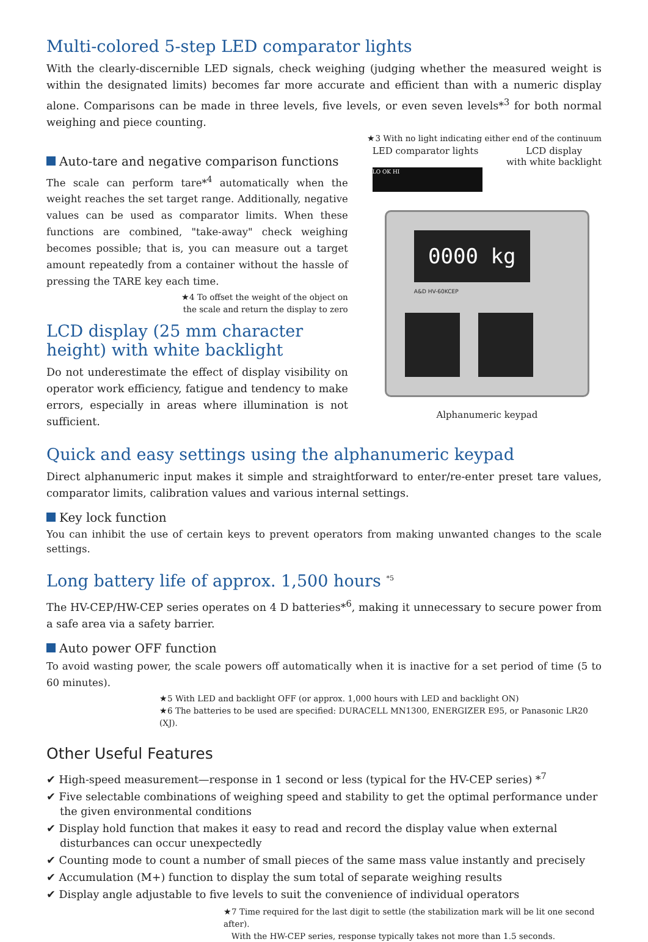Multi-colored 5-step LED comparator lights
With the clearly-discernible LED signals, check weighing (judging whether the measured weight is within the designated limits) becomes far more accurate and efficient than with a numeric display alone. Comparisons can be made in three levels, five levels, or even seven levels*<sup>3</sup> for both normal weighing and piece counting.
★3 With no light indicating either end of the continuum
Auto-tare and negative comparison functions
The scale can perform tare*<sup>4</sup> automatically when the weight reaches the set target range. Additionally, negative values can be used as comparator limits. When these functions are combined, "take-away" check weighing becomes possible; that is, you can measure out a target amount repeatedly from a container without the hassle of pressing the TARE key each time.
★4 To offset the weight of the object on
the scale and return the display to zero
LCD display (25 mm character height) with white backlight
Do not underestimate the effect of display visibility on operator work efficiency, fatigue and tendency to make errors, especially in areas where illumination is not sufficient.
LED comparator lights LCD display
with white backlight
LO OK HI
0000 kg
A&D HV-60KCEP
Alphanumeric keypad
Quick and easy settings using the alphanumeric keypad
Direct alphanumeric input makes it simple and straightforward to enter/re-enter preset tare values, comparator limits, calibration values and various internal settings.
Key lock function
You can inhibit the use of certain keys to prevent operators from making unwanted changes to the scale settings.
Long battery life of approx. 1,500 hours <sup>*5</sup>
The HV-CEP/HW-CEP series operates on 4 D batteries*<sup>6</sup>, making it unnecessary to secure power from a safe area via a safety barrier.
Auto power OFF function
To avoid wasting power, the scale powers off automatically when it is inactive for a set period of time (5 to 60 minutes).
★5 With LED and backlight OFF (or approx. 1,000 hours with LED and backlight ON)
★6 The batteries to be used are specified: DURACELL MN1300, ENERGIZER E95, or Panasonic LR20 (XJ).
Other Useful Features
✔ High-speed measurement—response in 1 second or less (typical for the HV-CEP series) *<sup>7</sup>
✔ Five selectable combinations of weighing speed and stability to get the optimal performance under the given environmental conditions
✔ Display hold function that makes it easy to read and record the display value when external disturbances can occur unexpectedly
✔ Counting mode to count a number of small pieces of the same mass value instantly and precisely
✔ Accumulation (M+) function to display the sum total of separate weighing results
✔ Display angle adjustable to five levels to suit the convenience of individual operators
★7 Time required for the last digit to settle (the stabilization mark will be lit one second after).
With the HW-CEP series, response typically takes not more than 1.5 seconds.